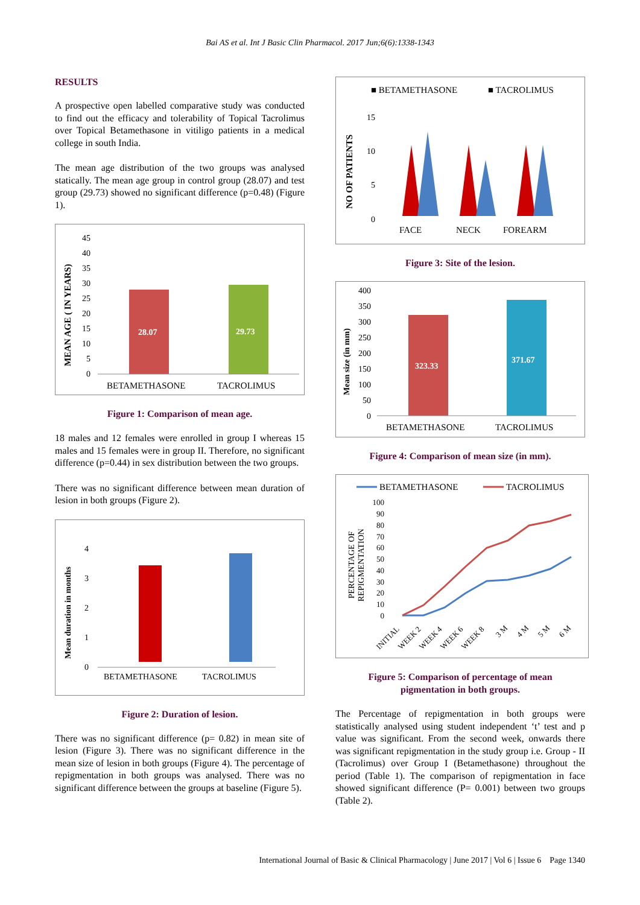Bai AS et al. Int J Basic Clin Pharmacol. 2017 Jun;6(6):1338-1343
RESULTS
A prospective open labelled comparative study was conducted to find out the efficacy and tolerability of Topical Tacrolimus over Topical Betamethasone in vitiligo patients in a medical college in south India.
The mean age distribution of the two groups was analysed statically. The mean age group in control group (28.07) and test group (29.73) showed no significant difference (p=0.48) (Figure 1).
MEAN AGE ( IN YEARS)
45
40
35
30
25
20
15
10
5
0
28.07
29.73
BETAMETHASONE
TACROLIMUS
Figure 1: Comparison of mean age.
18 males and 12 females were enrolled in group I whereas 15 males and 15 females were in group II. Therefore, no significant difference (p=0.44) in sex distribution between the two groups.
There was no significant difference between mean duration of lesion in both groups (Figure 2).
Mean duration in months
4
3
2
1
0
BETAMETHASONE
TACROLIMUS
Figure 2: Duration of lesion.
There was no significant difference (p= 0.82) in mean site of lesion (Figure 3). There was no significant difference in the mean size of lesion in both groups (Figure 4). The percentage of repigmentation in both groups was analysed. There was no significant difference between the groups at baseline (Figure 5).
■ BETAMETHASONE
■ TACROLIMUS
NO OF PATIENTS
15
10
5
0
FACE
NECK
FOREARM
Figure 3: Site of the lesion.
Mean size (in mm)
400
350
300
250
200
150
100
50
0
323.33
371.67
BETAMETHASONE
TACROLIMUS
Figure 4: Comparison of mean size (in mm).
BETAMETHASONE
TACROLIMUS
PERCENTAGE OF
REPIGMENTATION
100
90
80
70
60
50
40
30
20
10
0
INITIAL
WEEK 2
WEEK 4
WEEK 6
WEEK 8
3 M
4 M
5 M
6 M
Figure 5: Comparison of percentage of mean
pigmentation in both groups.
The Percentage of repigmentation in both groups were statistically analysed using student independent ‘t’ test and p value was significant. From the second week, onwards there was significant repigmentation in the study group i.e. Group - II (Tacrolimus) over Group I (Betamethasone) throughout the period (Table 1). The comparison of repigmentation in face showed significant difference (P= 0.001) between two groups (Table 2).
International Journal of Basic & Clinical Pharmacology | June 2017 | Vol 6 | Issue 6 Page 1340